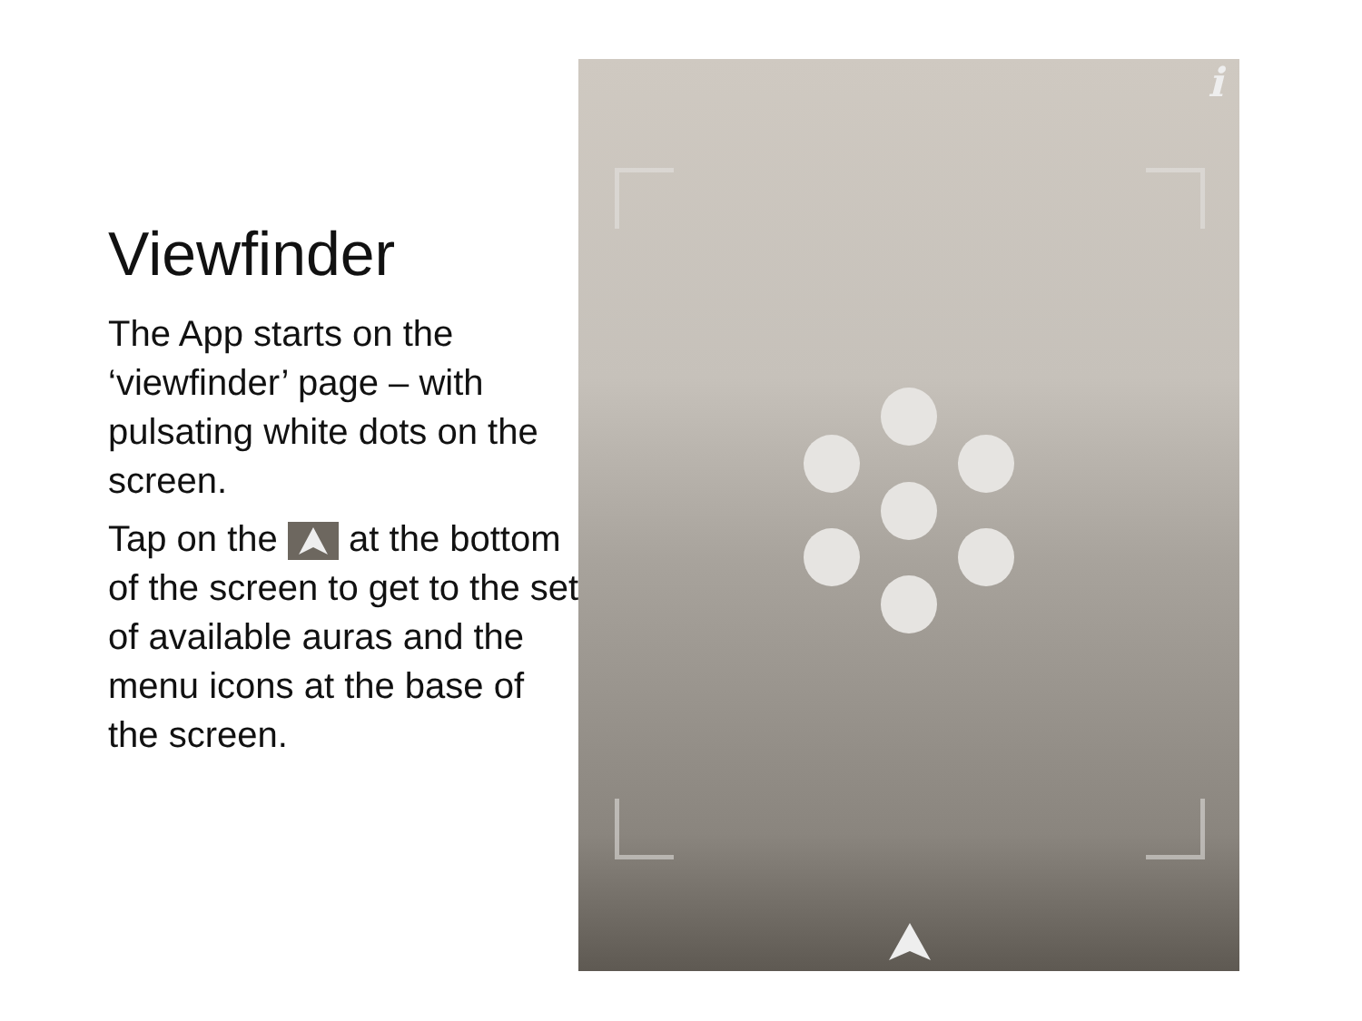Viewfinder
The App starts on the ‘viewfinder’ page – with pulsating white dots on the screen.
Tap on the at the bottom of the screen to get to the set of available auras and the menu icons at the base of the screen.
i